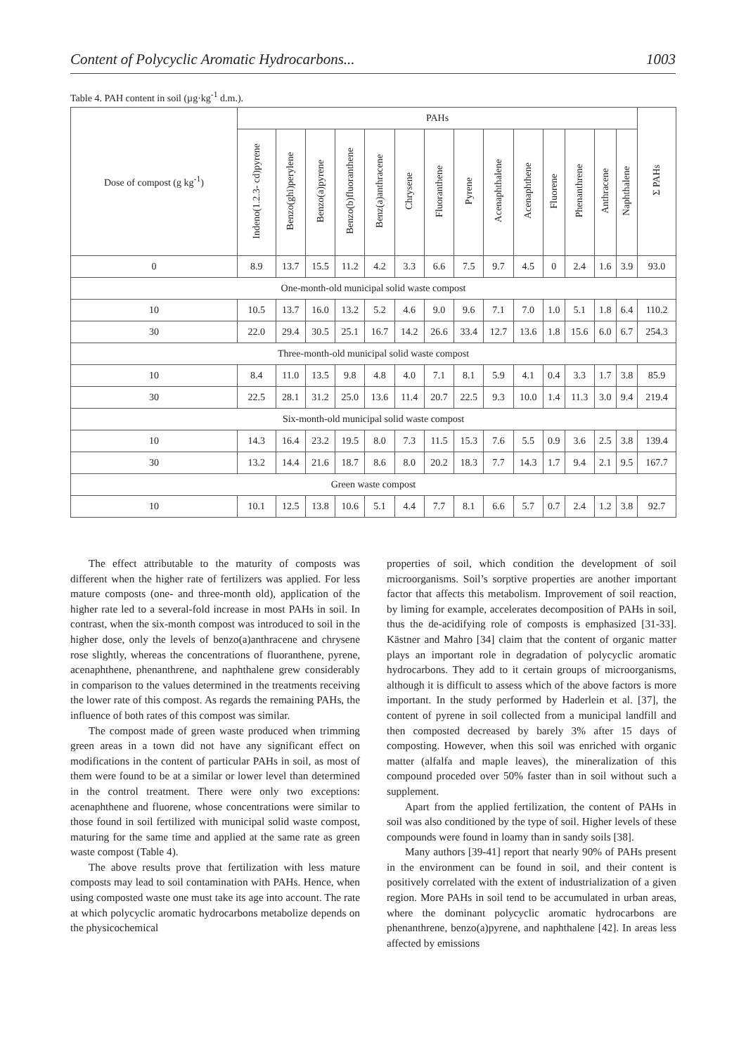Content of Polycyclic Aromatic Hydrocarbons... 1003
Table 4. PAH content in soil (µg·kg<sup>-1</sup> d.m.).
| Dose of compost (g kg<sup>-1</sup>) | PAHs | | | | | | | | | | | | | | Σ PAHs |
| --- | --- | --- | --- | --- | --- | --- | --- | --- | --- | --- | --- | --- | --- | --- | --- |
| | Indeno(1.2.3- cd)pyrene | Benzo(ghi)perylene | Benzo(a)pyrene | Benzo(b)fluoranthene | Benz(a)anthracene | Chrysene | Fluoranthene | Pyrene | Acenaphthalene | Acenaphthene | Fluorene | Phenanthrene | Anthracene | Naphthalene | |
| 0 | 8.9 | 13.7 | 15.5 | 11.2 | 4.2 | 3.3 | 6.6 | 7.5 | 9.7 | 4.5 | 0 | 2.4 | 1.6 | 3.9 | 93.0 |
| One-month-old municipal solid waste compost | | | | | | | | | | | | | | | |
| 10 | 10.5 | 13.7 | 16.0 | 13.2 | 5.2 | 4.6 | 9.0 | 9.6 | 7.1 | 7.0 | 1.0 | 5.1 | 1.8 | 6.4 | 110.2 |
| 30 | 22.0 | 29.4 | 30.5 | 25.1 | 16.7 | 14.2 | 26.6 | 33.4 | 12.7 | 13.6 | 1.8 | 15.6 | 6.0 | 6.7 | 254.3 |
| Three-month-old municipal solid waste compost | | | | | | | | | | | | | | | |
| 10 | 8.4 | 11.0 | 13.5 | 9.8 | 4.8 | 4.0 | 7.1 | 8.1 | 5.9 | 4.1 | 0.4 | 3.3 | 1.7 | 3.8 | 85.9 |
| 30 | 22.5 | 28.1 | 31.2 | 25.0 | 13.6 | 11.4 | 20.7 | 22.5 | 9.3 | 10.0 | 1.4 | 11.3 | 3.0 | 9.4 | 219.4 |
| Six-month-old municipal solid waste compost | | | | | | | | | | | | | | | |
| 10 | 14.3 | 16.4 | 23.2 | 19.5 | 8.0 | 7.3 | 11.5 | 15.3 | 7.6 | 5.5 | 0.9 | 3.6 | 2.5 | 3.8 | 139.4 |
| 30 | 13.2 | 14.4 | 21.6 | 18.7 | 8.6 | 8.0 | 20.2 | 18.3 | 7.7 | 14.3 | 1.7 | 9.4 | 2.1 | 9.5 | 167.7 |
| Green waste compost | | | | | | | | | | | | | | | |
| 10 | 10.1 | 12.5 | 13.8 | 10.6 | 5.1 | 4.4 | 7.7 | 8.1 | 6.6 | 5.7 | 0.7 | 2.4 | 1.2 | 3.8 | 92.7 |
The effect attributable to the maturity of composts was different when the higher rate of fertilizers was applied. For less mature composts (one- and three-month old), application of the higher rate led to a several-fold increase in most PAHs in soil. In contrast, when the six-month compost was introduced to soil in the higher dose, only the levels of benzo(a)anthracene and chrysene rose slightly, whereas the concentrations of fluoranthene, pyrene, acenaphthene, phenanthrene, and naphthalene grew considerably in comparison to the values determined in the treatments receiving the lower rate of this compost. As regards the remaining PAHs, the influence of both rates of this compost was similar.
The compost made of green waste produced when trimming green areas in a town did not have any significant effect on modifications in the content of particular PAHs in soil, as most of them were found to be at a similar or lower level than determined in the control treatment. There were only two exceptions: acenaphthene and fluorene, whose concentrations were similar to those found in soil fertilized with municipal solid waste compost, maturing for the same time and applied at the same rate as green waste compost (Table 4).
The above results prove that fertilization with less mature composts may lead to soil contamination with PAHs. Hence, when using composted waste one must take its age into account. The rate at which polycyclic aromatic hydrocarbons metabolize depends on the physicochemical
properties of soil, which condition the development of soil microorganisms. Soil’s sorptive properties are another important factor that affects this metabolism. Improvement of soil reaction, by liming for example, accelerates decomposition of PAHs in soil, thus the de-acidifying role of composts is emphasized [31-33]. Kästner and Mahro [34] claim that the content of organic matter plays an important role in degradation of polycyclic aromatic hydrocarbons. They add to it certain groups of microorganisms, although it is difficult to assess which of the above factors is more important. In the study performed by Haderlein et al. [37], the content of pyrene in soil collected from a municipal landfill and then composted decreased by barely 3% after 15 days of composting. However, when this soil was enriched with organic matter (alfalfa and maple leaves), the mineralization of this compound proceded over 50% faster than in soil without such a supplement.
Apart from the applied fertilization, the content of PAHs in soil was also conditioned by the type of soil. Higher levels of these compounds were found in loamy than in sandy soils [38].
Many authors [39-41] report that nearly 90% of PAHs present in the environment can be found in soil, and their content is positively correlated with the extent of industrialization of a given region. More PAHs in soil tend to be accumulated in urban areas, where the dominant polycyclic aromatic hydrocarbons are phenanthrene, benzo(a)pyrene, and naphthalene [42]. In areas less affected by emissions